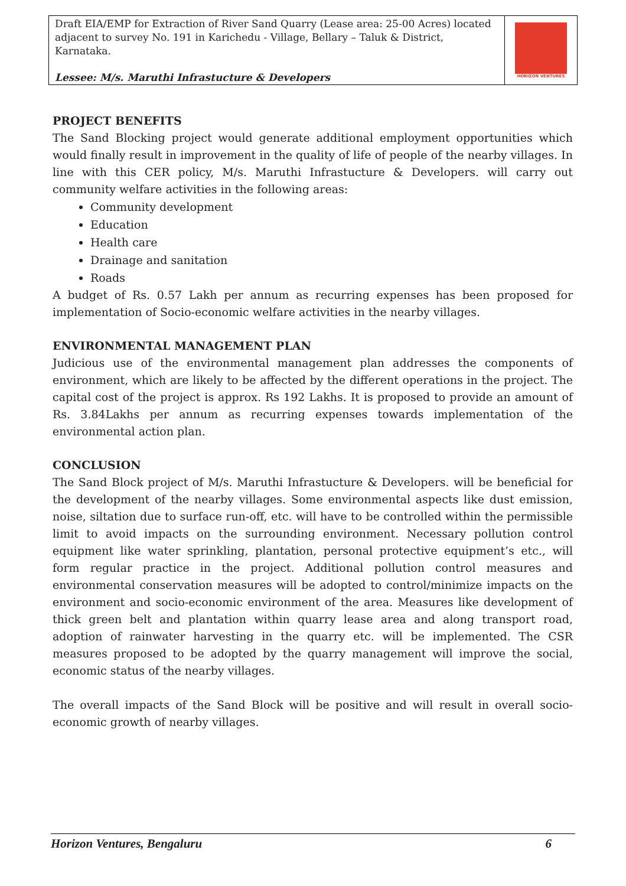Draft EIA/EMP for Extraction of River Sand Quarry (Lease area: 25-00 Acres) located adjacent to survey No. 191 in Karichedu - Village, Bellary – Taluk & District, Karnataka.
Lessee: M/s. Maruthi Infrastucture & Developers
HORIZON VENTURES
PROJECT BENEFITS
The Sand Blocking project would generate additional employment opportunities which would finally result in improvement in the quality of life of people of the nearby villages. In line with this CER policy, M/s. Maruthi Infrastucture & Developers. will carry out community welfare activities in the following areas:
Community development
Education
Health care
Drainage and sanitation
Roads
A budget of Rs. 0.57 Lakh per annum as recurring expenses has been proposed for implementation of Socio-economic welfare activities in the nearby villages.
ENVIRONMENTAL MANAGEMENT PLAN
Judicious use of the environmental management plan addresses the components of environment, which are likely to be affected by the different operations in the project. The capital cost of the project is approx. Rs 192 Lakhs. It is proposed to provide an amount of Rs. 3.84Lakhs per annum as recurring expenses towards implementation of the environmental action plan.
CONCLUSION
The Sand Block project of M/s. Maruthi Infrastucture & Developers. will be beneficial for the development of the nearby villages. Some environmental aspects like dust emission, noise, siltation due to surface run-off, etc. will have to be controlled within the permissible limit to avoid impacts on the surrounding environment. Necessary pollution control equipment like water sprinkling, plantation, personal protective equipment’s etc., will form regular practice in the project. Additional pollution control measures and environmental conservation measures will be adopted to control/minimize impacts on the environment and socio-economic environment of the area. Measures like development of thick green belt and plantation within quarry lease area and along transport road, adoption of rainwater harvesting in the quarry etc. will be implemented. The CSR measures proposed to be adopted by the quarry management will improve the social, economic status of the nearby villages.
The overall impacts of the Sand Block will be positive and will result in overall socio-economic growth of nearby villages.
Horizon Ventures, Bengaluru 6